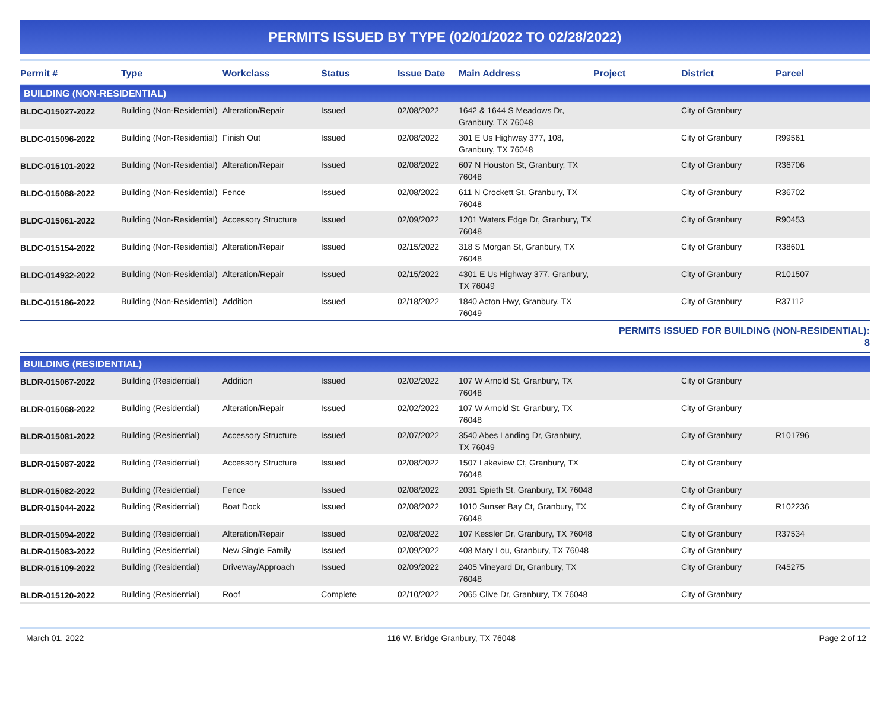PERMITS ISSUED BY TYPE (02/01/2022 TO 02/28/2022)
| Permit # | Type | Workclass | Status | Issue Date | Main Address | Project | District | Parcel |
| --- | --- | --- | --- | --- | --- | --- | --- | --- |
| BUILDING (NON-RESIDENTIAL) | | | | | | | | |
| BLDC-015027-2022 | Building (Non-Residential) | Alteration/Repair | Issued | 02/08/2022 | 1642 & 1644 S Meadows Dr, Granbury, TX 76048 | | City of Granbury | |
| BLDC-015096-2022 | Building (Non-Residential) | Finish Out | Issued | 02/08/2022 | 301 E Us Highway 377, 108, Granbury, TX 76048 | | City of Granbury | R99561 |
| BLDC-015101-2022 | Building (Non-Residential) | Alteration/Repair | Issued | 02/08/2022 | 607 N Houston St, Granbury, TX 76048 | | City of Granbury | R36706 |
| BLDC-015088-2022 | Building (Non-Residential) | Fence | Issued | 02/08/2022 | 611 N Crockett St, Granbury, TX 76048 | | City of Granbury | R36702 |
| BLDC-015061-2022 | Building (Non-Residential) | Accessory Structure | Issued | 02/09/2022 | 1201 Waters Edge Dr, Granbury, TX 76048 | | City of Granbury | R90453 |
| BLDC-015154-2022 | Building (Non-Residential) | Alteration/Repair | Issued | 02/15/2022 | 318 S Morgan St, Granbury, TX 76048 | | City of Granbury | R38601 |
| BLDC-014932-2022 | Building (Non-Residential) | Alteration/Repair | Issued | 02/15/2022 | 4301 E Us Highway 377, Granbury, TX 76049 | | City of Granbury | R101507 |
| BLDC-015186-2022 | Building (Non-Residential) | Addition | Issued | 02/18/2022 | 1840 Acton Hwy, Granbury, TX 76049 | | City of Granbury | R37112 |
| | | | | | | PERMITS ISSUED FOR BUILDING (NON-RESIDENTIAL): 8 | | |
| BUILDING (RESIDENTIAL) | | | | | | | | |
| BLDR-015067-2022 | Building (Residential) | Addition | Issued | 02/02/2022 | 107 W Arnold St, Granbury, TX 76048 | | City of Granbury | |
| BLDR-015068-2022 | Building (Residential) | Alteration/Repair | Issued | 02/02/2022 | 107 W Arnold St, Granbury, TX 76048 | | City of Granbury | |
| BLDR-015081-2022 | Building (Residential) | Accessory Structure | Issued | 02/07/2022 | 3540 Abes Landing Dr, Granbury, TX 76049 | | City of Granbury | R101796 |
| BLDR-015087-2022 | Building (Residential) | Accessory Structure | Issued | 02/08/2022 | 1507 Lakeview Ct, Granbury, TX 76048 | | City of Granbury | |
| BLDR-015082-2022 | Building (Residential) | Fence | Issued | 02/08/2022 | 2031 Spieth St, Granbury, TX 76048 | | City of Granbury | |
| BLDR-015044-2022 | Building (Residential) | Boat Dock | Issued | 02/08/2022 | 1010 Sunset Bay Ct, Granbury, TX 76048 | | City of Granbury | R102236 |
| BLDR-015094-2022 | Building (Residential) | Alteration/Repair | Issued | 02/08/2022 | 107 Kessler Dr, Granbury, TX 76048 | | City of Granbury | R37534 |
| BLDR-015083-2022 | Building (Residential) | New Single Family | Issued | 02/09/2022 | 408 Mary Lou, Granbury, TX 76048 | | City of Granbury | |
| BLDR-015109-2022 | Building (Residential) | Driveway/Approach | Issued | 02/09/2022 | 2405 Vineyard Dr, Granbury, TX 76048 | | City of Granbury | R45275 |
| BLDR-015120-2022 | Building (Residential) | Roof | Complete | 02/10/2022 | 2065 Clive Dr, Granbury, TX 76048 | | City of Granbury | |
March 01, 2022 116 W. Bridge Granbury, TX 76048 Page 2 of 12